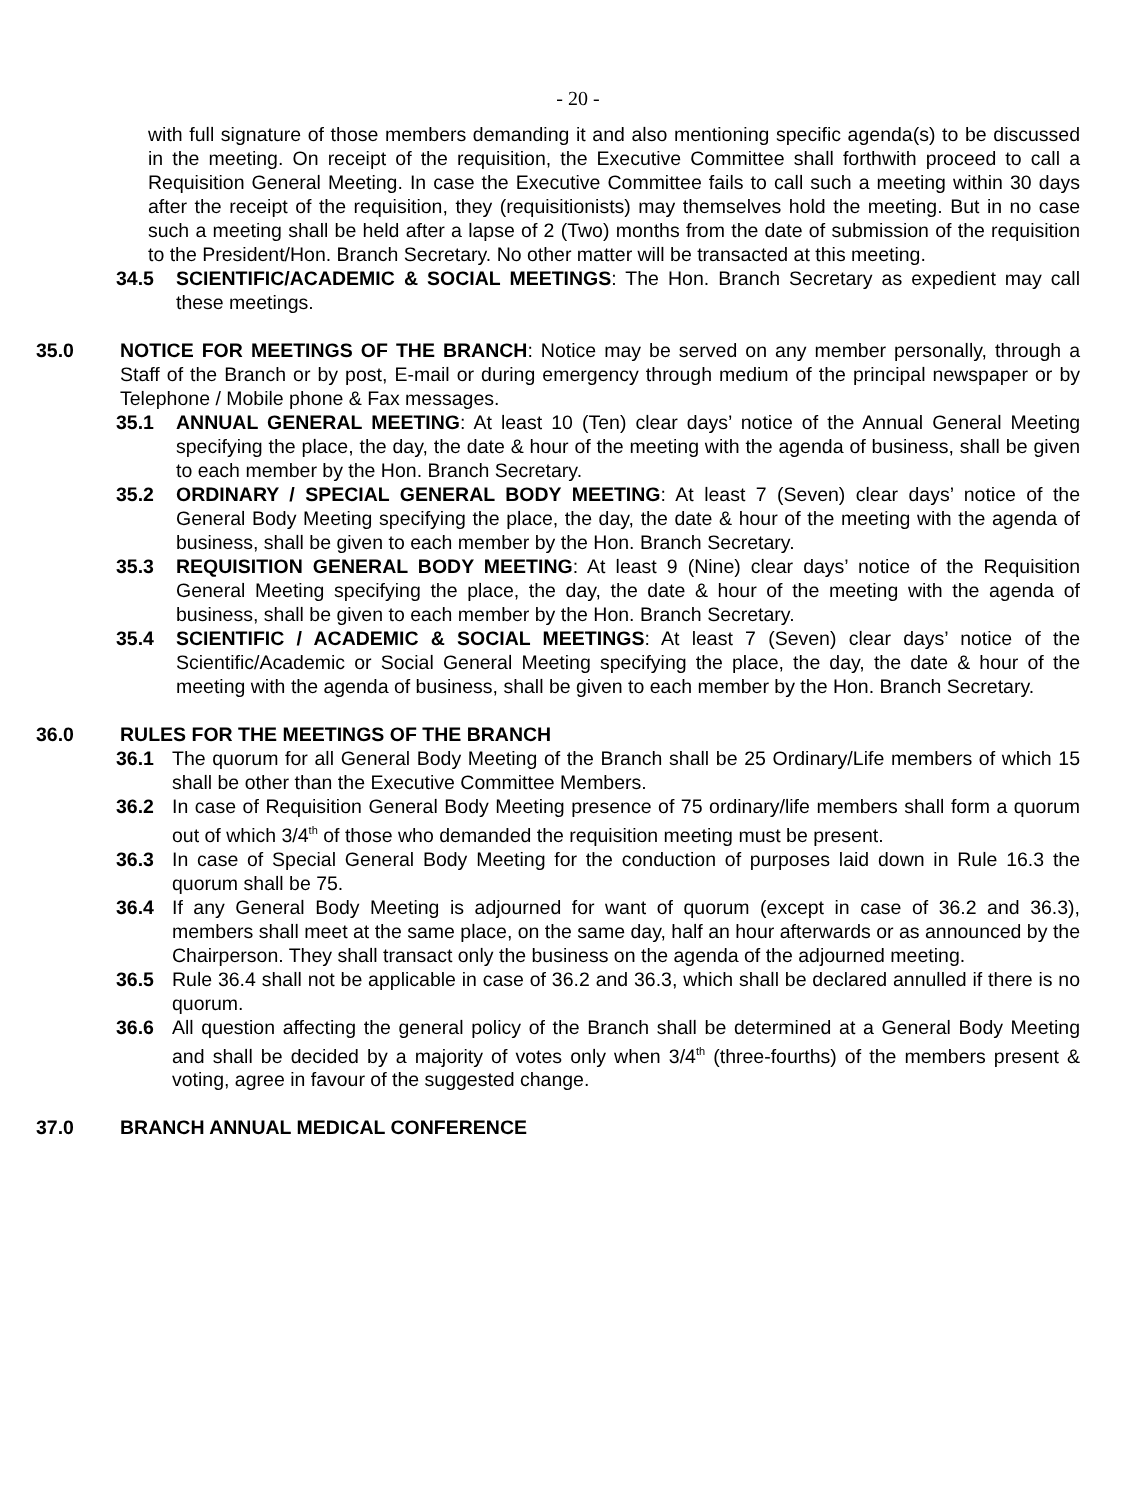- 20 -
with full signature of those members demanding it and also mentioning specific agenda(s) to be discussed in the meeting. On receipt of the requisition, the Executive Committee shall forthwith proceed to call a Requisition General Meeting. In case the Executive Committee fails to call such a meeting within 30 days after the receipt of the requisition, they (requisitionists) may themselves hold the meeting. But in no case such a meeting shall be held after a lapse of 2 (Two) months from the date of submission of the requisition to the President/Hon. Branch Secretary. No other matter will be transacted at this meeting.
34.5 SCIENTIFIC/ACADEMIC & SOCIAL MEETINGS: The Hon. Branch Secretary as expedient may call these meetings.
35.0 NOTICE FOR MEETINGS OF THE BRANCH: Notice may be served on any member personally, through a Staff of the Branch or by post, E-mail or during emergency through medium of the principal newspaper or by Telephone / Mobile phone & Fax messages.
35.1 ANNUAL GENERAL MEETING: At least 10 (Ten) clear days’ notice of the Annual General Meeting specifying the place, the day, the date & hour of the meeting with the agenda of business, shall be given to each member by the Hon. Branch Secretary.
35.2 ORDINARY / SPECIAL GENERAL BODY MEETING: At least 7 (Seven) clear days’ notice of the General Body Meeting specifying the place, the day, the date & hour of the meeting with the agenda of business, shall be given to each member by the Hon. Branch Secretary.
35.3 REQUISITION GENERAL BODY MEETING: At least 9 (Nine) clear days’ notice of the Requisition General Meeting specifying the place, the day, the date & hour of the meeting with the agenda of business, shall be given to each member by the Hon. Branch Secretary.
35.4 SCIENTIFIC / ACADEMIC & SOCIAL MEETINGS: At least 7 (Seven) clear days’ notice of the Scientific/Academic or Social General Meeting specifying the place, the day, the date & hour of the meeting with the agenda of business, shall be given to each member by the Hon. Branch Secretary.
36.0 RULES FOR THE MEETINGS OF THE BRANCH
36.1 The quorum for all General Body Meeting of the Branch shall be 25 Ordinary/Life members of which 15 shall be other than the Executive Committee Members.
36.2 In case of Requisition General Body Meeting presence of 75 ordinary/life members shall form a quorum out of which 3/4<sup>th</sup> of those who demanded the requisition meeting must be present.
36.3 In case of Special General Body Meeting for the conduction of purposes laid down in Rule 16.3 the quorum shall be 75.
36.4 If any General Body Meeting is adjourned for want of quorum (except in case of 36.2 and 36.3), members shall meet at the same place, on the same day, half an hour afterwards or as announced by the Chairperson. They shall transact only the business on the agenda of the adjourned meeting.
36.5 Rule 36.4 shall not be applicable in case of 36.2 and 36.3, which shall be declared annulled if there is no quorum.
36.6 All question affecting the general policy of the Branch shall be determined at a General Body Meeting and shall be decided by a majority of votes only when 3/4<sup>th</sup> (three-fourths) of the members present & voting, agree in favour of the suggested change.
37.0 BRANCH ANNUAL MEDICAL CONFERENCE